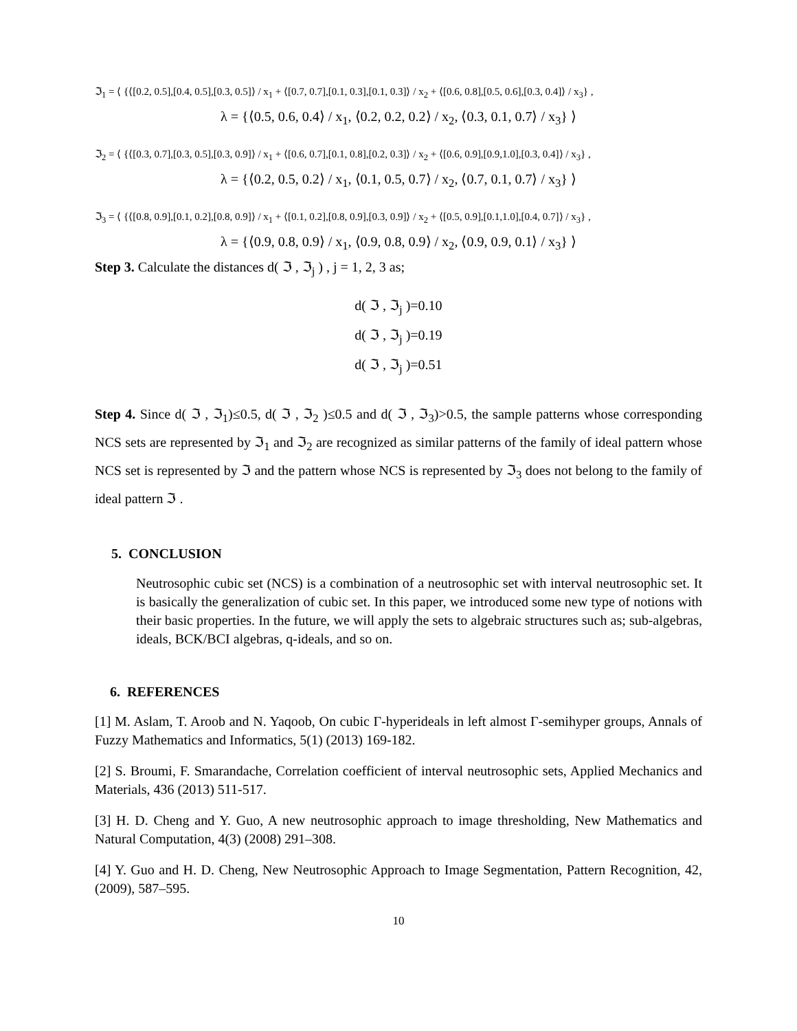ℑ<sub>1</sub> = ⟨ {⟨[0.2, 0.5],[0.4, 0.5],[0.3, 0.5]⟩ / x<sub>1</sub> + ⟨[0.7, 0.7],[0.1, 0.3],[0.1, 0.3]⟩ / x<sub>2</sub> + ⟨[0.6, 0.8],[0.5, 0.6],[0.3, 0.4]⟩ / x<sub>3</sub>} ,
λ = {⟨0.5, 0.6, 0.4⟩ / x<sub>1</sub>, ⟨0.2, 0.2, 0.2⟩ / x<sub>2</sub>, ⟨0.3, 0.1, 0.7⟩ / x<sub>3</sub>} ⟩
ℑ<sub>2</sub> = ⟨ {⟨[0.3, 0.7],[0.3, 0.5],[0.3, 0.9]⟩ / x<sub>1</sub> + ⟨[0.6, 0.7],[0.1, 0.8],[0.2, 0.3]⟩ / x<sub>2</sub> + ⟨[0.6, 0.9],[0.9,1.0],[0.3, 0.4]⟩ / x<sub>3</sub>} ,
λ = {⟨0.2, 0.5, 0.2⟩ / x<sub>1</sub>, ⟨0.1, 0.5, 0.7⟩ / x<sub>2</sub>, ⟨0.7, 0.1, 0.7⟩ / x<sub>3</sub>} ⟩
ℑ<sub>3</sub> = ⟨ {⟨[0.8, 0.9],[0.1, 0.2],[0.8, 0.9]⟩ / x<sub>1</sub> + ⟨[0.1, 0.2],[0.8, 0.9],[0.3, 0.9]⟩ / x<sub>2</sub> + ⟨[0.5, 0.9],[0.1,1.0],[0.4, 0.7]⟩ / x<sub>3</sub>} ,
λ = {⟨0.9, 0.8, 0.9⟩ / x<sub>1</sub>, ⟨0.9, 0.8, 0.9⟩ / x<sub>2</sub>, ⟨0.9, 0.9, 0.1⟩ / x<sub>3</sub>} ⟩
Step 3. Calculate the distances d( ℑ , ℑ<sub>j</sub> ) , j = 1, 2, 3 as;
d( ℑ , ℑ<sub>j</sub> )=0.10
d( ℑ , ℑ<sub>j</sub> )=0.19
d( ℑ , ℑ<sub>j</sub> )=0.51
Step 4. Since d( ℑ , ℑ<sub>1</sub>)≤0.5, d( ℑ , ℑ<sub>2</sub> )≤0.5 and d( ℑ , ℑ<sub>3</sub>)>0.5, the sample patterns whose corresponding NCS sets are represented by ℑ<sub>1</sub> and ℑ<sub>2</sub> are recognized as similar patterns of the family of ideal pattern whose NCS set is represented by ℑ and the pattern whose NCS is represented by ℑ<sub>3</sub> does not belong to the family of ideal pattern ℑ .
5. CONCLUSION
Neutrosophic cubic set (NCS) is a combination of a neutrosophic set with interval neutrosophic set. It is basically the generalization of cubic set. In this paper, we introduced some new type of notions with their basic properties. In the future, we will apply the sets to algebraic structures such as; sub-algebras, ideals, BCK/BCI algebras, q-ideals, and so on.
6. REFERENCES
[1] M. Aslam, T. Aroob and N. Yaqoob, On cubic Γ-hyperideals in left almost Γ-semihyper groups, Annals of Fuzzy Mathematics and Informatics, 5(1) (2013) 169-182.
[2] S. Broumi, F. Smarandache, Correlation coefficient of interval neutrosophic sets, Applied Mechanics and Materials, 436 (2013) 511-517.
[3] H. D. Cheng and Y. Guo, A new neutrosophic approach to image thresholding, New Mathematics and Natural Computation, 4(3) (2008) 291–308.
[4] Y. Guo and H. D. Cheng, New Neutrosophic Approach to Image Segmentation, Pattern Recognition, 42, (2009), 587–595.
10